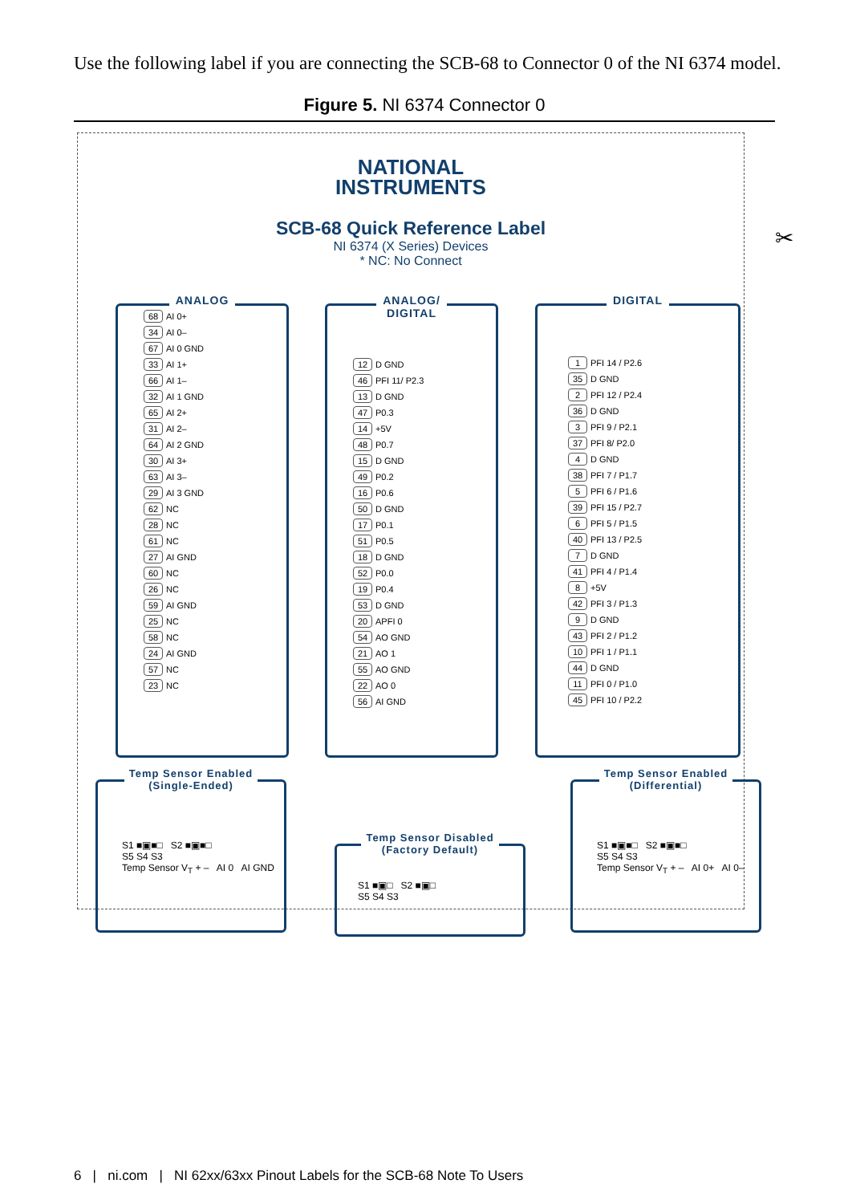Use the following label if you are connecting the SCB-68 to Connector 0 of the NI 6374 model.
Figure 5. NI 6374 Connector 0
NATIONAL
INSTRUMENTS
SCB-68 Quick Reference Label
NI 6374 (X Series) Devices
* NC: No Connect
ANALOG
| 68 | AI 0+ |
| 34 | AI 0– |
| 67 | AI 0 GND |
| 33 | AI 1+ |
| 66 | AI 1– |
| 32 | AI 1 GND |
| 65 | AI 2+ |
| 31 | AI 2– |
| 64 | AI 2 GND |
| 30 | AI 3+ |
| 63 | AI 3– |
| 29 | AI 3 GND |
| 62 | NC |
| 28 | NC |
| 61 | NC |
| 27 | AI GND |
| 60 | NC |
| 26 | NC |
| 59 | AI GND |
| 25 | NC |
| 58 | NC |
| 24 | AI GND |
| 57 | NC |
| 23 | NC |
ANALOG/
DIGITAL
| 12 | D GND |
| 46 | PFI 11/ P2.3 |
| 13 | D GND |
| 47 | P0.3 |
| 14 | +5V |
| 48 | P0.7 |
| 15 | D GND |
| 49 | P0.2 |
| 16 | P0.6 |
| 50 | D GND |
| 17 | P0.1 |
| 51 | P0.5 |
| 18 | D GND |
| 52 | P0.0 |
| 19 | P0.4 |
| 53 | D GND |
| 20 | APFI 0 |
| 54 | AO GND |
| 21 | AO 1 |
| 55 | AO GND |
| 22 | AO 0 |
| 56 | AI GND |
DIGITAL
| 1 | PFI 14 / P2.6 |
| 35 | D GND |
| 2 | PFI 12 / P2.4 |
| 36 | D GND |
| 3 | PFI 9 / P2.1 |
| 37 | PFI 8/ P2.0 |
| 4 | D GND |
| 38 | PFI 7 / P1.7 |
| 5 | PFI 6 / P1.6 |
| 39 | PFI 15 / P2.7 |
| 6 | PFI 5 / P1.5 |
| 40 | PFI 13 / P2.5 |
| 7 | D GND |
| 41 | PFI 4 / P1.4 |
| 8 | +5V |
| 42 | PFI 3 / P1.3 |
| 9 | D GND |
| 43 | PFI 2 / P1.2 |
| 10 | PFI 1 / P1.1 |
| 44 | D GND |
| 11 | PFI 0 / P1.0 |
| 45 | PFI 10 / P2.2 |
Temp Sensor Enabled
(Single-Ended)
S1 ■▣■□ S2 ■▣■□
S5 S4 S3
Temp Sensor V<sub>T</sub> + – AI 0 AI GND
Temp Sensor Disabled
(Factory Default)
S1 ■▣□ S2 ■▣□
S5 S4 S3
Temp Sensor Enabled
(Differential)
S1 ■▣■□ S2 ■▣■□
S5 S4 S3
Temp Sensor V<sub>T</sub> + – AI 0+ AI 0–
✂
6 | ni.com | NI 62xx/63xx Pinout Labels for the SCB-68 Note To Users